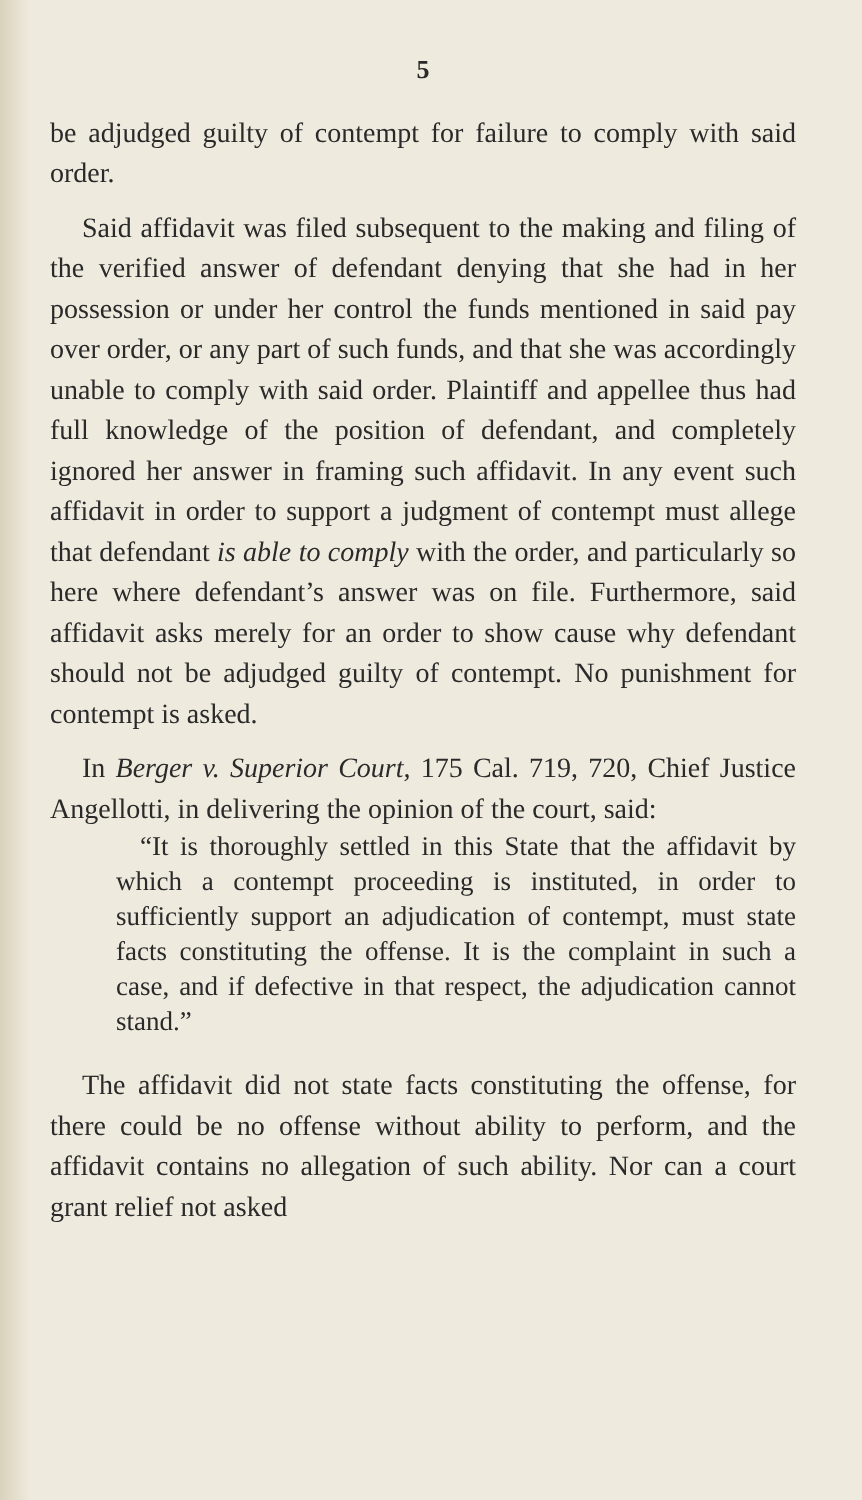5
be adjudged guilty of contempt for failure to comply with said order.
Said affidavit was filed subsequent to the making and filing of the verified answer of defendant denying that she had in her possession or under her control the funds mentioned in said pay over order, or any part of such funds, and that she was accordingly unable to comply with said order. Plaintiff and appellee thus had full knowledge of the position of defendant, and completely ignored her answer in framing such affidavit. In any event such affidavit in order to support a judgment of contempt must allege that defendant is able to comply with the order, and particularly so here where defendant’s answer was on file. Furthermore, said affidavit asks merely for an order to show cause why defendant should not be adjudged guilty of contempt. No punishment for contempt is asked.
In Berger v. Superior Court, 175 Cal. 719, 720, Chief Justice Angellotti, in delivering the opinion of the court, said:
“It is thoroughly settled in this State that the affidavit by which a contempt proceeding is instituted, in order to sufficiently support an adjudication of contempt, must state facts constituting the offense. It is the complaint in such a case, and if defective in that respect, the adjudication cannot stand.”
The affidavit did not state facts constituting the offense, for there could be no offense without ability to perform, and the affidavit contains no allegation of such ability. Nor can a court grant relief not asked